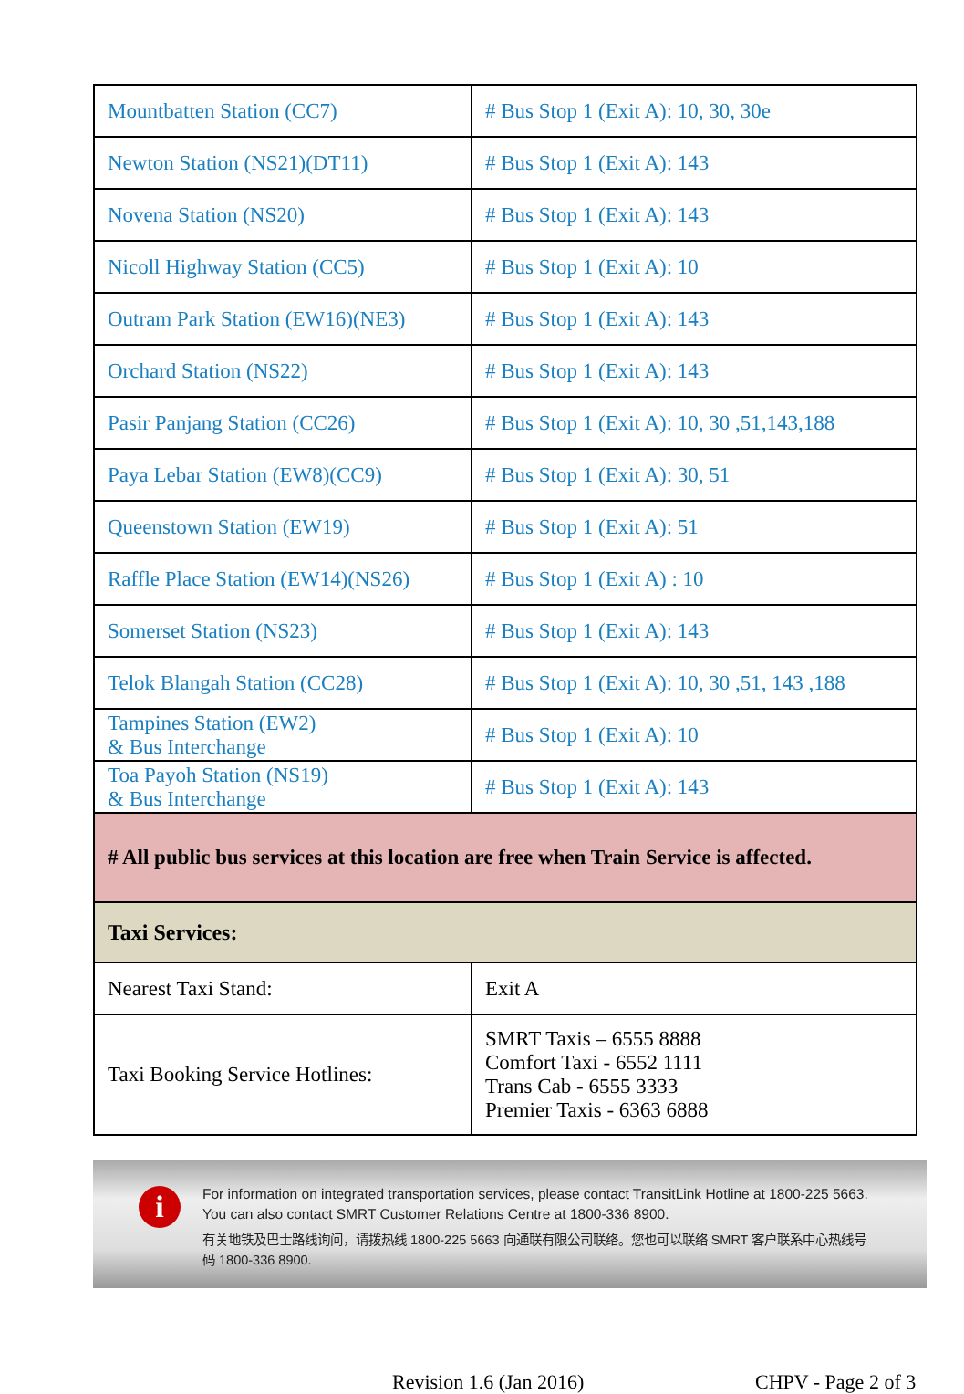| Mountbatten Station (CC7) | # Bus Stop 1 (Exit A): 10, 30, 30e |
| Newton Station (NS21)(DT11) | # Bus Stop 1 (Exit A): 143 |
| Novena Station (NS20) | # Bus Stop 1 (Exit A): 143 |
| Nicoll Highway Station (CC5) | # Bus Stop 1 (Exit A): 10 |
| Outram Park Station (EW16)(NE3) | # Bus Stop 1 (Exit A): 143 |
| Orchard Station (NS22) | # Bus Stop 1 (Exit A): 143 |
| Pasir Panjang Station (CC26) | # Bus Stop 1 (Exit A): 10, 30 ,51,143,188 |
| Paya Lebar Station (EW8)(CC9) | # Bus Stop 1 (Exit A): 30, 51 |
| Queenstown Station (EW19) | # Bus Stop 1 (Exit A): 51 |
| Raffle Place Station (EW14)(NS26) | # Bus Stop 1 (Exit A) : 10 |
| Somerset Station (NS23) | # Bus Stop 1 (Exit A): 143 |
| Telok Blangah Station (CC28) | # Bus Stop 1 (Exit A): 10, 30 ,51, 143 ,188 |
| Tampines Station (EW2) & Bus Interchange | # Bus Stop 1 (Exit A): 10 |
| Toa Payoh Station (NS19) & Bus Interchange | # Bus Stop 1 (Exit A): 143 |
| # All public bus services at this location are free when Train Service is affected. | |
| Taxi Services: | |
| Nearest Taxi Stand: | Exit A |
| Taxi Booking Service Hotlines: | SMRT Taxis – 6555 8888 Comfort Taxi - 6552 1111 Trans Cab - 6555 3333 Premier Taxis - 6363 6888 |
i
For information on integrated transportation services, please contact TransitLink Hotline at 1800-225 5663. You can also contact SMRT Customer Relations Centre at 1800-336 8900.
有关地铁及巴士路线询问，请拨热线 1800-225 5663 向通联有限公司联络。您也可以联络 SMRT 客户联系中心热线号码 1800-336 8900.
Revision 1.6 (Jan 2016) CHPV - Page 2 of 3